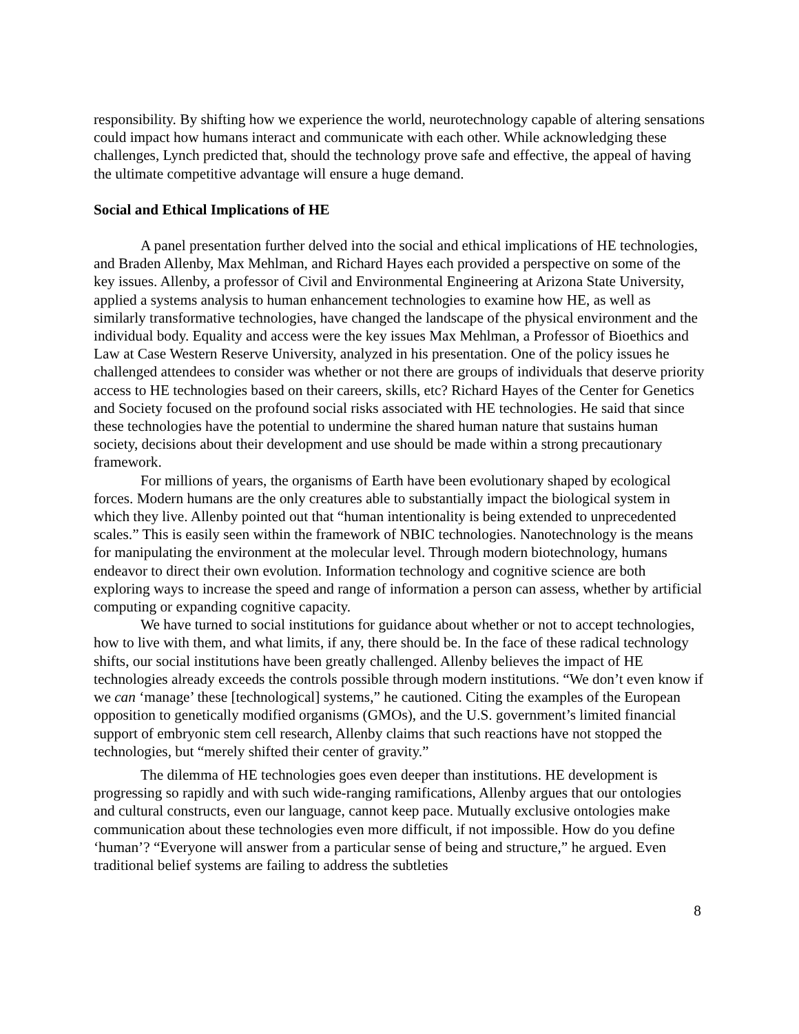responsibility. By shifting how we experience the world, neurotechnology capable of altering sensations could impact how humans interact and communicate with each other. While acknowledging these challenges, Lynch predicted that, should the technology prove safe and effective, the appeal of having the ultimate competitive advantage will ensure a huge demand.
Social and Ethical Implications of HE
A panel presentation further delved into the social and ethical implications of HE technologies, and Braden Allenby, Max Mehlman, and Richard Hayes each provided a perspective on some of the key issues. Allenby, a professor of Civil and Environmental Engineering at Arizona State University, applied a systems analysis to human enhancement technologies to examine how HE, as well as similarly transformative technologies, have changed the landscape of the physical environment and the individual body. Equality and access were the key issues Max Mehlman, a Professor of Bioethics and Law at Case Western Reserve University, analyzed in his presentation. One of the policy issues he challenged attendees to consider was whether or not there are groups of individuals that deserve priority access to HE technologies based on their careers, skills, etc? Richard Hayes of the Center for Genetics and Society focused on the profound social risks associated with HE technologies. He said that since these technologies have the potential to undermine the shared human nature that sustains human society, decisions about their development and use should be made within a strong precautionary framework.
For millions of years, the organisms of Earth have been evolutionary shaped by ecological forces. Modern humans are the only creatures able to substantially impact the biological system in which they live. Allenby pointed out that “human intentionality is being extended to unprecedented scales.” This is easily seen within the framework of NBIC technologies. Nanotechnology is the means for manipulating the environment at the molecular level. Through modern biotechnology, humans endeavor to direct their own evolution. Information technology and cognitive science are both exploring ways to increase the speed and range of information a person can assess, whether by artificial computing or expanding cognitive capacity.
We have turned to social institutions for guidance about whether or not to accept technologies, how to live with them, and what limits, if any, there should be. In the face of these radical technology shifts, our social institutions have been greatly challenged. Allenby believes the impact of HE technologies already exceeds the controls possible through modern institutions. “We don’t even know if we can ‘manage’ these [technological] systems,” he cautioned. Citing the examples of the European opposition to genetically modified organisms (GMOs), and the U.S. government’s limited financial support of embryonic stem cell research, Allenby claims that such reactions have not stopped the technologies, but “merely shifted their center of gravity.”
The dilemma of HE technologies goes even deeper than institutions. HE development is progressing so rapidly and with such wide-ranging ramifications, Allenby argues that our ontologies and cultural constructs, even our language, cannot keep pace. Mutually exclusive ontologies make communication about these technologies even more difficult, if not impossible. How do you define ‘human’? “Everyone will answer from a particular sense of being and structure,” he argued. Even traditional belief systems are failing to address the subtleties
8